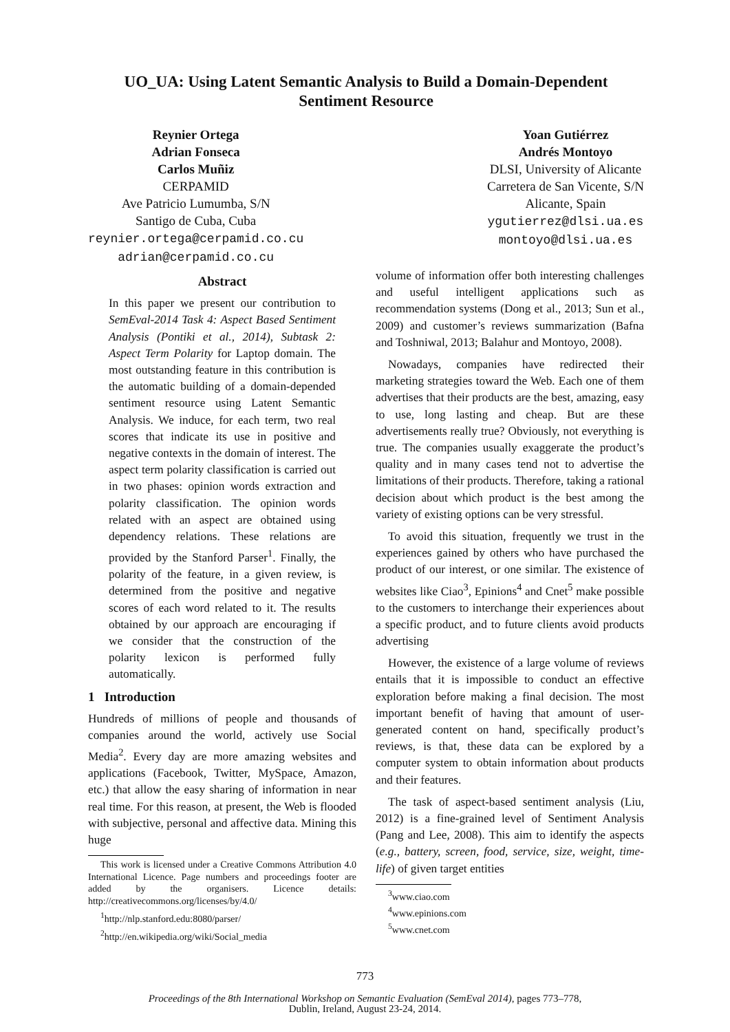UO_UA: Using Latent Semantic Analysis to Build a Domain-Dependent Sentiment Resource
Reynier Ortega
Adrian Fonseca
Carlos Muñiz
CERPAMID
Ave Patricio Lumumba, S/N
Santigo de Cuba, Cuba
reynier.ortega@cerpamid.co.cu
adrian@cerpamid.co.cu
Yoan Gutiérrez
Andrés Montoyo
DLSI, University of Alicante
Carretera de San Vicente, S/N
Alicante, Spain
ygutierrez@dlsi.ua.es
montoyo@dlsi.ua.es
Abstract
In this paper we present our contribution to SemEval-2014 Task 4: Aspect Based Sentiment Analysis (Pontiki et al., 2014), Subtask 2: Aspect Term Polarity for Laptop domain. The most outstanding feature in this contribution is the automatic building of a domain-depended sentiment resource using Latent Semantic Analysis. We induce, for each term, two real scores that indicate its use in positive and negative contexts in the domain of interest. The aspect term polarity classification is carried out in two phases: opinion words extraction and polarity classification. The opinion words related with an aspect are obtained using dependency relations. These relations are provided by the Stanford Parser<sup>1</sup>. Finally, the polarity of the feature, in a given review, is determined from the positive and negative scores of each word related to it. The results obtained by our approach are encouraging if we consider that the construction of the polarity lexicon is performed fully automatically.
1 Introduction
Hundreds of millions of people and thousands of companies around the world, actively use Social Media<sup>2</sup>. Every day are more amazing websites and applications (Facebook, Twitter, MySpace, Amazon, etc.) that allow the easy sharing of information in near real time. For this reason, at present, the Web is flooded with subjective, personal and affective data. Mining this huge
This work is licensed under a Creative Commons Attribution 4.0 International Licence. Page numbers and proceedings footer are added by the organisers. Licence details: http://creativecommons.org/licenses/by/4.0/
<sup>1</sup> http://nlp.stanford.edu:8080/parser/
<sup>2</sup> http://en.wikipedia.org/wiki/Social_media
volume of information offer both interesting challenges and useful intelligent applications such as recommendation systems (Dong et al., 2013; Sun et al., 2009) and customer’s reviews summarization (Bafna and Toshniwal, 2013; Balahur and Montoyo, 2008).
Nowadays, companies have redirected their marketing strategies toward the Web. Each one of them advertises that their products are the best, amazing, easy to use, long lasting and cheap. But are these advertisements really true? Obviously, not everything is true. The companies usually exaggerate the product’s quality and in many cases tend not to advertise the limitations of their products. Therefore, taking a rational decision about which product is the best among the variety of existing options can be very stressful.
To avoid this situation, frequently we trust in the experiences gained by others who have purchased the product of our interest, or one similar. The existence of websites like Ciao<sup>3</sup>, Epinions<sup>4</sup> and Cnet<sup>5</sup> make possible to the customers to interchange their experiences about a specific product, and to future clients avoid products advertising
However, the existence of a large volume of reviews entails that it is impossible to conduct an effective exploration before making a final decision. The most important benefit of having that amount of user-generated content on hand, specifically product’s reviews, is that, these data can be explored by a computer system to obtain information about products and their features.
The task of aspect-based sentiment analysis (Liu, 2012) is a fine-grained level of Sentiment Analysis (Pang and Lee, 2008). This aim to identify the aspects (e.g., battery, screen, food, service, size, weight, time-life) of given target entities
<sup>3</sup> www.ciao.com
<sup>4</sup> www.epinions.com
<sup>5</sup> www.cnet.com
773
Proceedings of the 8th International Workshop on Semantic Evaluation (SemEval 2014), pages 773–778,
Dublin, Ireland, August 23-24, 2014.